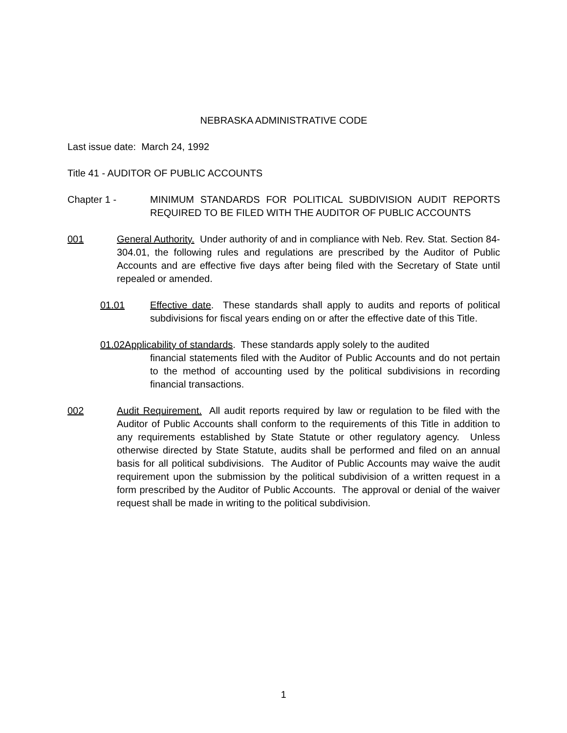NEBRASKA ADMINISTRATIVE CODE
Last issue date: March 24, 1992
Title 41 - AUDITOR OF PUBLIC ACCOUNTS
Chapter 1 - MINIMUM STANDARDS FOR POLITICAL SUBDIVISION AUDIT REPORTS REQUIRED TO BE FILED WITH THE AUDITOR OF PUBLIC ACCOUNTS
001 General Authority. Under authority of and in compliance with Neb. Rev. Stat. Section 84-304.01, the following rules and regulations are prescribed by the Auditor of Public Accounts and are effective five days after being filed with the Secretary of State until repealed or amended.
01.01 Effective date. These standards shall apply to audits and reports of political subdivisions for fiscal years ending on or after the effective date of this Title.
01.02Applicability of standards. These standards apply solely to the audited
financial statements filed with the Auditor of Public Accounts and do not pertain to the method of accounting used by the political subdivisions in recording financial transactions.
002 Audit Requirement. All audit reports required by law or regulation to be filed with the Auditor of Public Accounts shall conform to the requirements of this Title in addition to any requirements established by State Statute or other regulatory agency. Unless otherwise directed by State Statute, audits shall be performed and filed on an annual basis for all political subdivisions. The Auditor of Public Accounts may waive the audit requirement upon the submission by the political subdivision of a written request in a form prescribed by the Auditor of Public Accounts. The approval or denial of the waiver request shall be made in writing to the political subdivision.
1